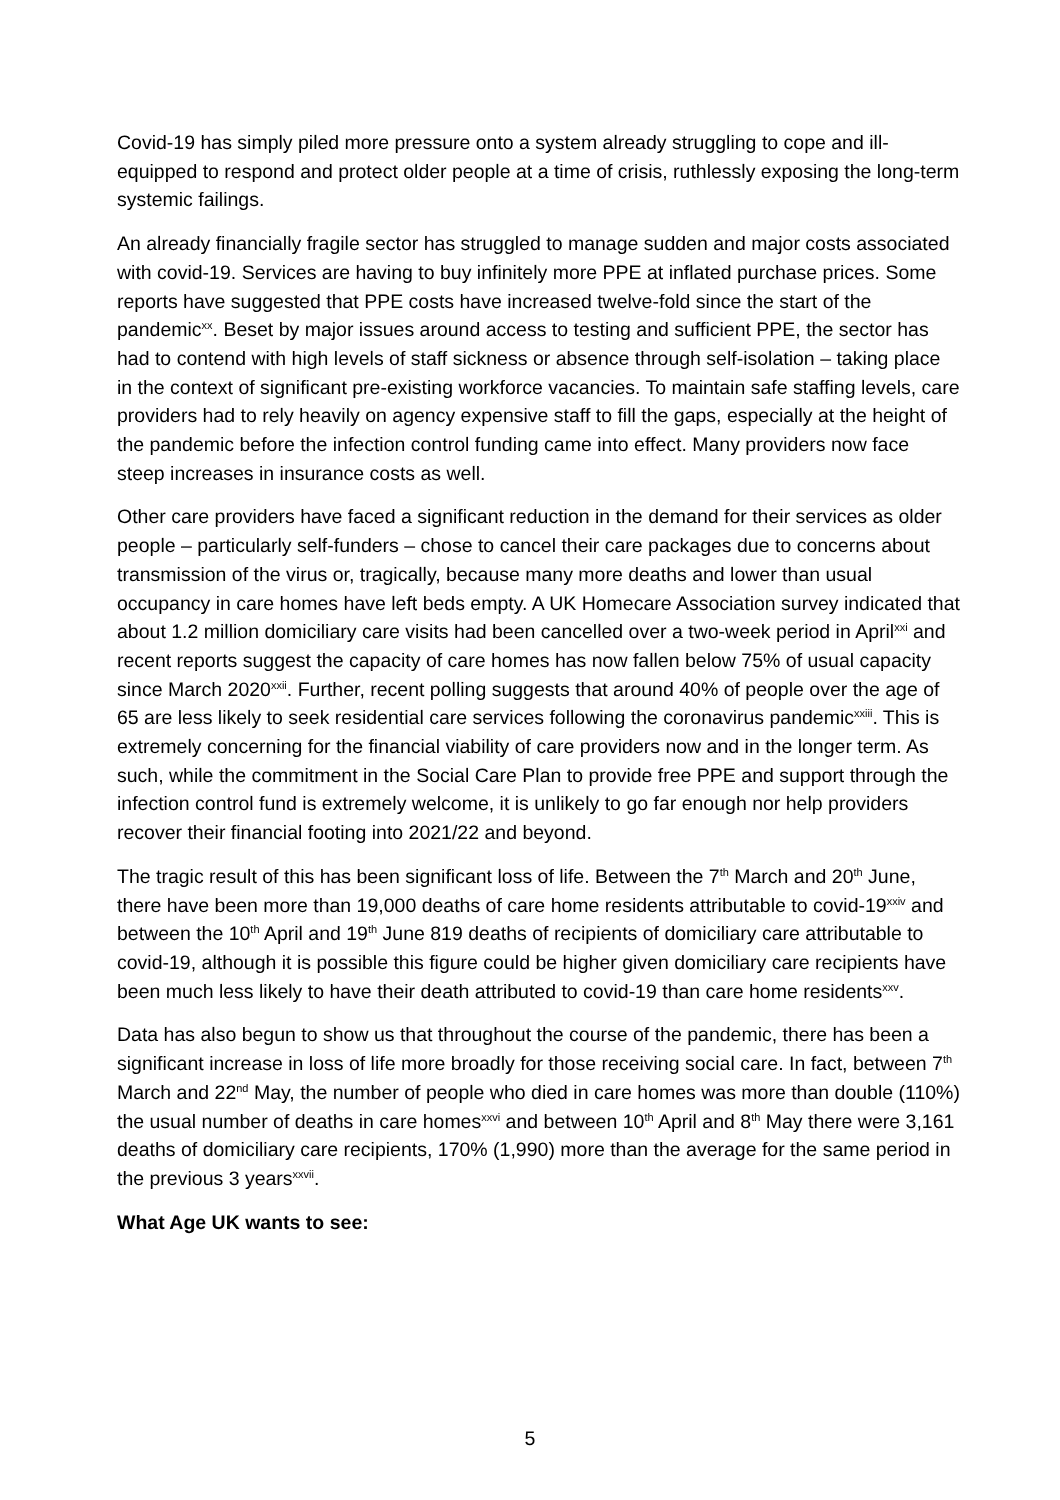Covid-19 has simply piled more pressure onto a system already struggling to cope and ill-equipped to respond and protect older people at a time of crisis, ruthlessly exposing the long-term systemic failings.
An already financially fragile sector has struggled to manage sudden and major costs associated with covid-19. Services are having to buy infinitely more PPE at inflated purchase prices. Some reports have suggested that PPE costs have increased twelve-fold since the start of the pandemic<sup>xx</sup>. Beset by major issues around access to testing and sufficient PPE, the sector has had to contend with high levels of staff sickness or absence through self-isolation – taking place in the context of significant pre-existing workforce vacancies. To maintain safe staffing levels, care providers had to rely heavily on agency expensive staff to fill the gaps, especially at the height of the pandemic before the infection control funding came into effect. Many providers now face steep increases in insurance costs as well.
Other care providers have faced a significant reduction in the demand for their services as older people – particularly self-funders – chose to cancel their care packages due to concerns about transmission of the virus or, tragically, because many more deaths and lower than usual occupancy in care homes have left beds empty. A UK Homecare Association survey indicated that about 1.2 million domiciliary care visits had been cancelled over a two-week period in April<sup>xxi</sup> and recent reports suggest the capacity of care homes has now fallen below 75% of usual capacity since March 2020<sup>xxii</sup>. Further, recent polling suggests that around 40% of people over the age of 65 are less likely to seek residential care services following the coronavirus pandemic<sup>xxiii</sup>. This is extremely concerning for the financial viability of care providers now and in the longer term. As such, while the commitment in the Social Care Plan to provide free PPE and support through the infection control fund is extremely welcome, it is unlikely to go far enough nor help providers recover their financial footing into 2021/22 and beyond.
The tragic result of this has been significant loss of life. Between the 7<sup>th</sup> March and 20<sup>th</sup> June, there have been more than 19,000 deaths of care home residents attributable to covid-19<sup>xxiv</sup> and between the 10<sup>th</sup> April and 19<sup>th</sup> June 819 deaths of recipients of domiciliary care attributable to covid-19, although it is possible this figure could be higher given domiciliary care recipients have been much less likely to have their death attributed to covid-19 than care home residents<sup>xxv</sup>.
Data has also begun to show us that throughout the course of the pandemic, there has been a significant increase in loss of life more broadly for those receiving social care. In fact, between 7<sup>th</sup> March and 22<sup>nd</sup> May, the number of people who died in care homes was more than double (110%) the usual number of deaths in care homes<sup>xxvi</sup> and between 10<sup>th</sup> April and 8<sup>th</sup> May there were 3,161 deaths of domiciliary care recipients, 170% (1,990) more than the average for the same period in the previous 3 years<sup>xxvii</sup>.
What Age UK wants to see:
5